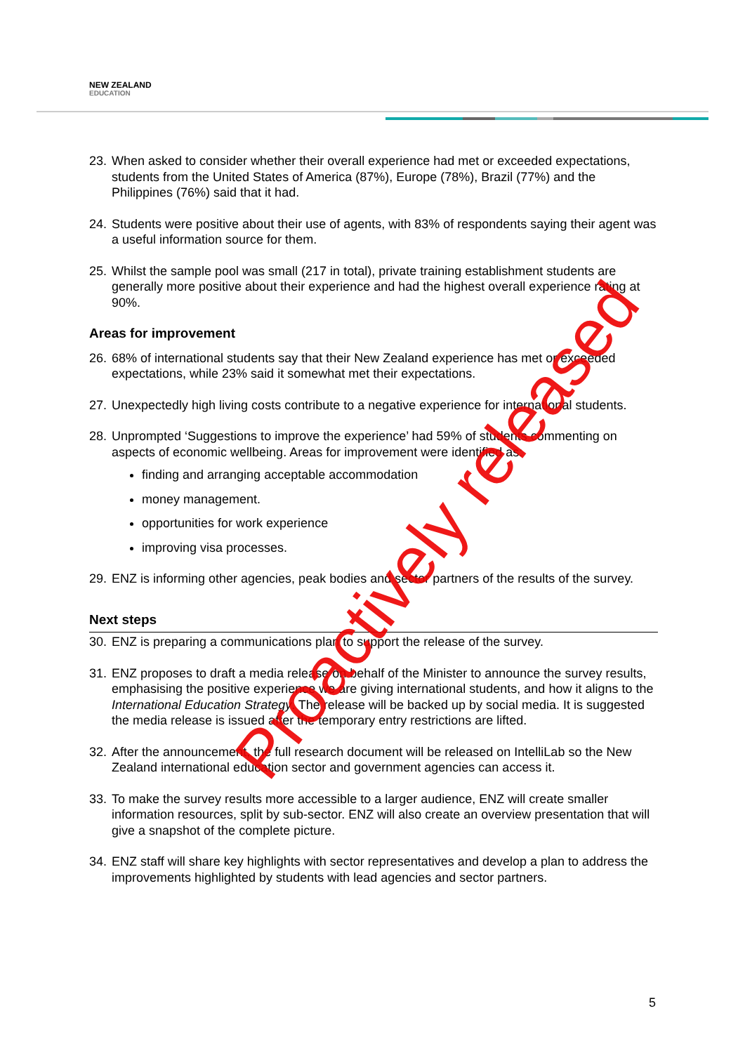NEW ZEALAND
EDUCATION
23.
When asked to consider whether their overall experience had met or exceeded expectations, students from the United States of America (87%), Europe (78%), Brazil (77%) and the Philippines (76%) said that it had.
24.
Students were positive about their use of agents, with 83% of respondents saying their agent was a useful information source for them.
25.
Whilst the sample pool was small (217 in total), private training establishment students are generally more positive about their experience and had the highest overall experience rating at 90%.
Areas for improvement
26.
68% of international students say that their New Zealand experience has met or exceeded expectations, while 23% said it somewhat met their expectations.
27.
Unexpectedly high living costs contribute to a negative experience for international students.
28.
Unprompted ‘Suggestions to improve the experience’ had 59% of students commenting on aspects of economic wellbeing. Areas for improvement were identified as:
finding and arranging acceptable accommodation
money management.
opportunities for work experience
improving visa processes.
29.
ENZ is informing other agencies, peak bodies and sector partners of the results of the survey.
Next steps
30.
ENZ is preparing a communications plan to support the release of the survey.
31.
ENZ proposes to draft a media release on behalf of the Minister to announce the survey results, emphasising the positive experience we are giving international students, and how it aligns to the International Education Strategy. The release will be backed up by social media. It is suggested the media release is issued after the temporary entry restrictions are lifted.
32.
After the announcement, the full research document will be released on IntelliLab so the New Zealand international education sector and government agencies can access it.
33.
To make the survey results more accessible to a larger audience, ENZ will create smaller information resources, split by sub-sector. ENZ will also create an overview presentation that will give a snapshot of the complete picture.
34.
ENZ staff will share key highlights with sector representatives and develop a plan to address the improvements highlighted by students with lead agencies and sector partners.
Proactively released
5